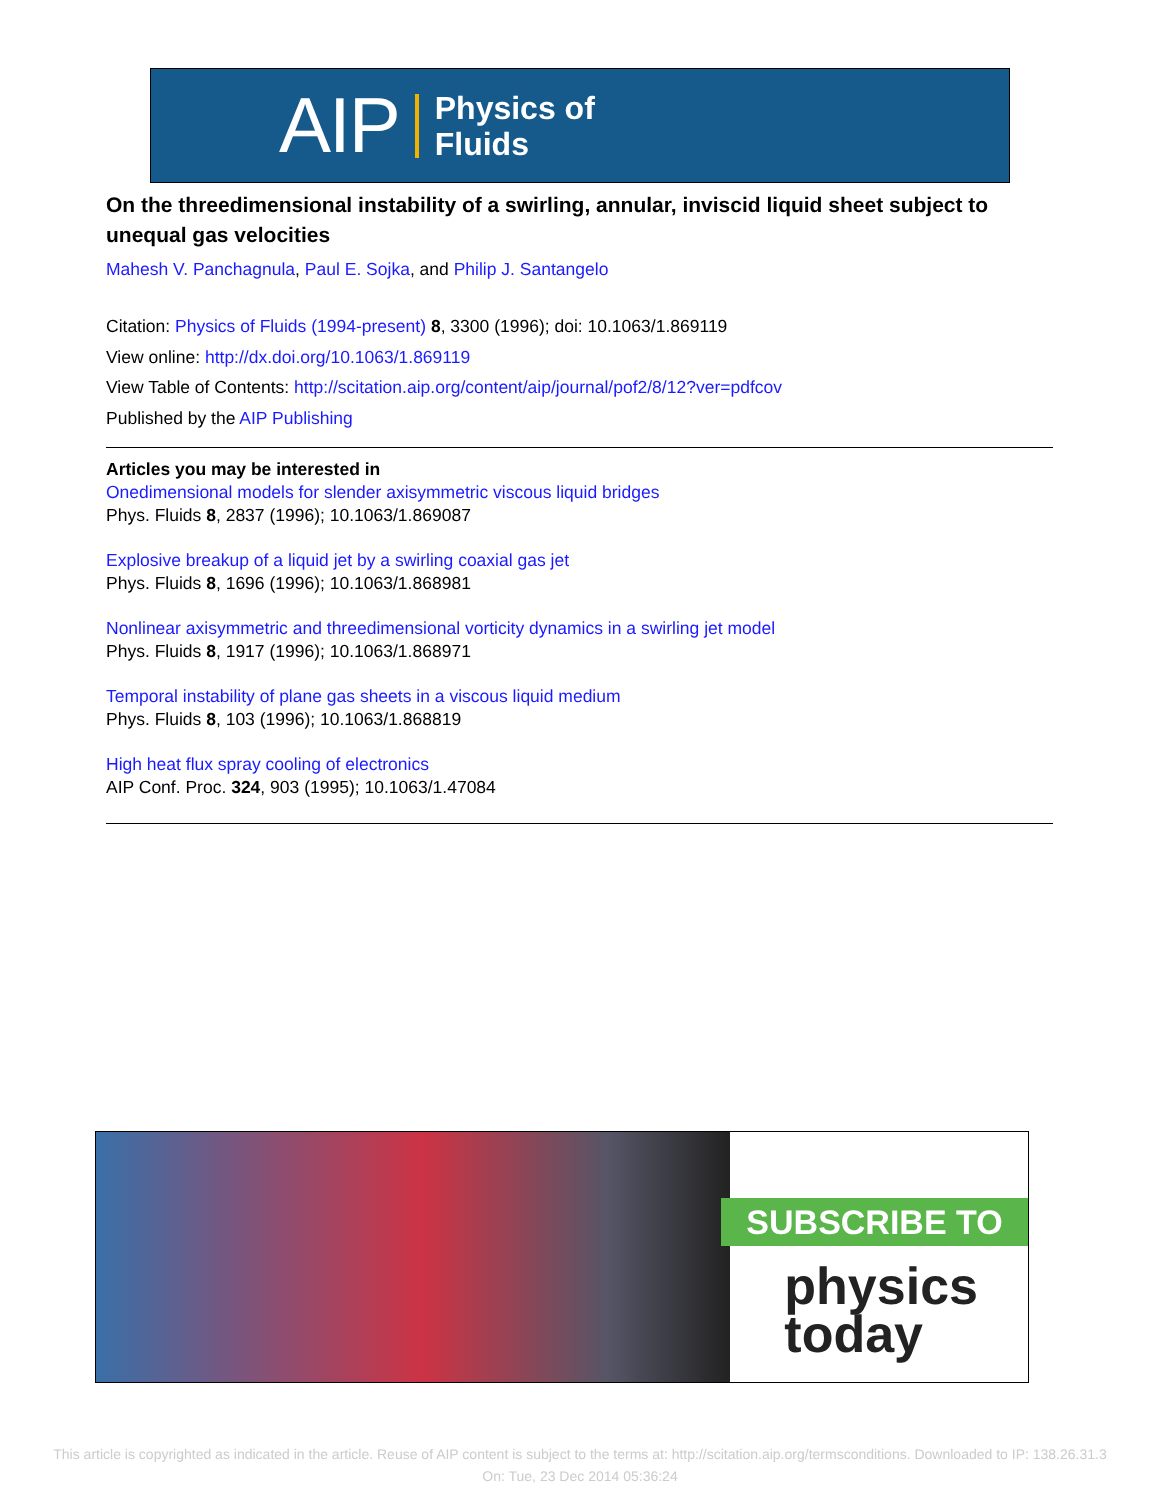AIP Physics of
Fluids
On the threedimensional instability of a swirling, annular, inviscid liquid sheet subject to unequal gas velocities
Mahesh V. Panchagnula, Paul E. Sojka, and Philip J. Santangelo
Citation: Physics of Fluids (1994-present) 8, 3300 (1996); doi: 10.1063/1.869119
View online: http://dx.doi.org/10.1063/1.869119
View Table of Contents: http://scitation.aip.org/content/aip/journal/pof2/8/12?ver=pdfcov
Published by the AIP Publishing
Articles you may be interested in
Onedimensional models for slender axisymmetric viscous liquid bridges
Phys. Fluids 8, 2837 (1996); 10.1063/1.869087
Explosive breakup of a liquid jet by a swirling coaxial gas jet
Phys. Fluids 8, 1696 (1996); 10.1063/1.868981
Nonlinear axisymmetric and threedimensional vorticity dynamics in a swirling jet model
Phys. Fluids 8, 1917 (1996); 10.1063/1.868971
Temporal instability of plane gas sheets in a viscous liquid medium
Phys. Fluids 8, 103 (1996); 10.1063/1.868819
High heat flux spray cooling of electronics
AIP Conf. Proc. 324, 903 (1995); 10.1063/1.47084
SUBSCRIBE TO
physics
today
This article is copyrighted as indicated in the article. Reuse of AIP content is subject to the terms at: http://scitation.aip.org/termsconditions. Downloaded to IP: 138.26.31.3
On: Tue, 23 Dec 2014 05:36:24